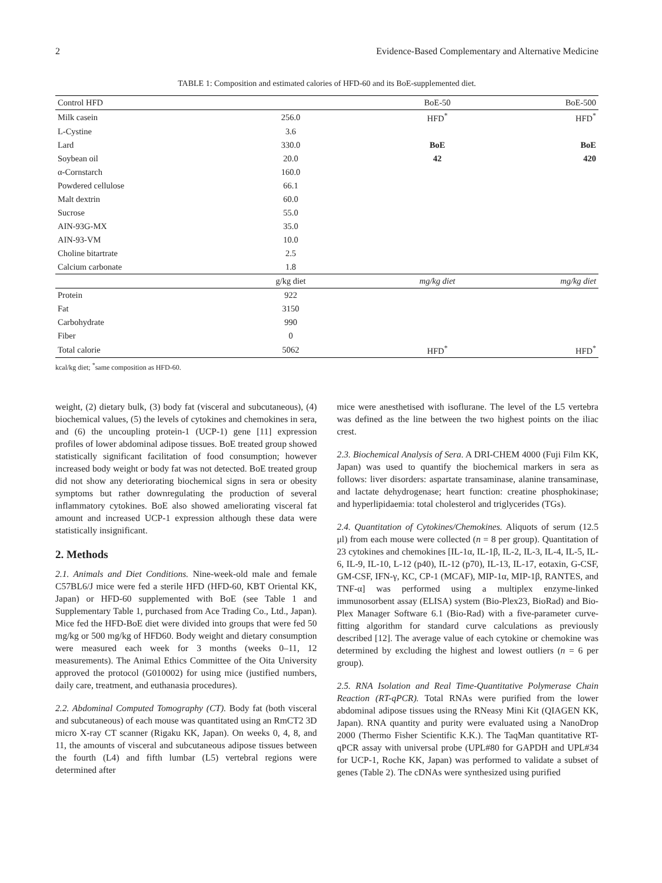2 Evidence-Based Complementary and Alternative Medicine
TABLE 1: Composition and estimated calories of HFD-60 and its BoE-supplemented diet.
| Control HFD | | BoE-50 | BoE-500 |
| --- | --- | --- | --- |
| Milk casein | 256.0 | HFD<sup>*</sup> | HFD<sup>*</sup> |
| L-Cystine | 3.6 | | |
| Lard | 330.0 | BoE | BoE |
| Soybean oil | 20.0 | 42 | 420 |
| α-Cornstarch | 160.0 | | |
| Powdered cellulose | 66.1 | | |
| Malt dextrin | 60.0 | | |
| Sucrose | 55.0 | | |
| AIN-93G-MX | 35.0 | | |
| AIN-93-VM | 10.0 | | |
| Choline bitartrate | 2.5 | | |
| Calcium carbonate | 1.8 | | |
| | g/kg diet | mg/kg diet | mg/kg diet |
| Protein | 922 | | |
| Fat | 3150 | | |
| Carbohydrate | 990 | | |
| Fiber | 0 | | |
| Total calorie | 5062 | HFD<sup>*</sup> | HFD<sup>*</sup> |
kcal/kg diet; <sup>*</sup>same composition as HFD-60.
weight, (2) dietary bulk, (3) body fat (visceral and subcutaneous), (4) biochemical values, (5) the levels of cytokines and chemokines in sera, and (6) the uncoupling protein-1 (UCP-1) gene [11] expression profiles of lower abdominal adipose tissues. BoE treated group showed statistically significant facilitation of food consumption; however increased body weight or body fat was not detected. BoE treated group did not show any deteriorating biochemical signs in sera or obesity symptoms but rather downregulating the production of several inflammatory cytokines. BoE also showed ameliorating visceral fat amount and increased UCP-1 expression although these data were statistically insignificant.
2. Methods
2.1. Animals and Diet Conditions. Nine-week-old male and female C57BL6/J mice were fed a sterile HFD (HFD-60, KBT Oriental KK, Japan) or HFD-60 supplemented with BoE (see Table 1 and Supplementary Table 1, purchased from Ace Trading Co., Ltd., Japan). Mice fed the HFD-BoE diet were divided into groups that were fed 50 mg/kg or 500 mg/kg of HFD60. Body weight and dietary consumption were measured each week for 3 months (weeks 0–11, 12 measurements). The Animal Ethics Committee of the Oita University approved the protocol (G010002) for using mice (justified numbers, daily care, treatment, and euthanasia procedures).
2.2. Abdominal Computed Tomography (CT). Body fat (both visceral and subcutaneous) of each mouse was quantitated using an RmCT2 3D micro X-ray CT scanner (Rigaku KK, Japan). On weeks 0, 4, 8, and 11, the amounts of visceral and subcutaneous adipose tissues between the fourth (L4) and fifth lumbar (L5) vertebral regions were determined after
mice were anesthetised with isoflurane. The level of the L5 vertebra was defined as the line between the two highest points on the iliac crest.
2.3. Biochemical Analysis of Sera. A DRI-CHEM 4000 (Fuji Film KK, Japan) was used to quantify the biochemical markers in sera as follows: liver disorders: aspartate transaminase, alanine transaminase, and lactate dehydrogenase; heart function: creatine phosphokinase; and hyperlipidaemia: total cholesterol and triglycerides (TGs).
2.4. Quantitation of Cytokines/Chemokines. Aliquots of serum (12.5 μl) from each mouse were collected (n = 8 per group). Quantitation of 23 cytokines and chemokines [IL-1α, IL-1β, IL-2, IL-3, IL-4, IL-5, IL-6, IL-9, IL-10, L-12 (p40), IL-12 (p70), IL-13, IL-17, eotaxin, G-CSF, GM-CSF, IFN-γ, KC, CP-1 (MCAF), MIP-1α, MIP-1β, RANTES, and TNF-α] was performed using a multiplex enzyme-linked immunosorbent assay (ELISA) system (Bio-Plex23, BioRad) and Bio-Plex Manager Software 6.1 (Bio-Rad) with a five-parameter curve-fitting algorithm for standard curve calculations as previously described [12]. The average value of each cytokine or chemokine was determined by excluding the highest and lowest outliers (n = 6 per group).
2.5. RNA Isolation and Real Time-Quantitative Polymerase Chain Reaction (RT-qPCR). Total RNAs were purified from the lower abdominal adipose tissues using the RNeasy Mini Kit (QIAGEN KK, Japan). RNA quantity and purity were evaluated using a NanoDrop 2000 (Thermo Fisher Scientific K.K.). The TaqMan quantitative RT-qPCR assay with universal probe (UPL#80 for GAPDH and UPL#34 for UCP-1, Roche KK, Japan) was performed to validate a subset of genes (Table 2). The cDNAs were synthesized using purified